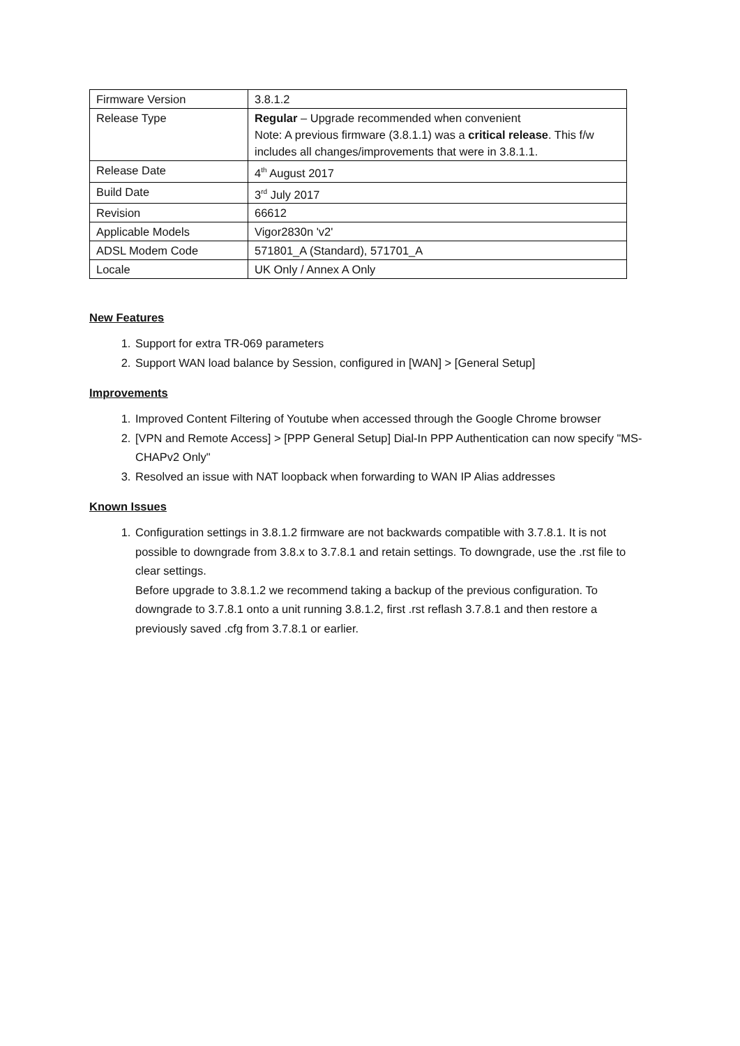| Firmware Version | 3.8.1.2 |
| Release Type | Regular – Upgrade recommended when convenient Note: A previous firmware (3.8.1.1) was a critical release . This f/w includes all changes/improvements that were in 3.8.1.1. |
| Release Date | 4<sup>th</sup> August 2017 |
| Build Date | 3<sup>rd</sup> July 2017 |
| Revision | 66612 |
| Applicable Models | Vigor2830n 'v2' |
| ADSL Modem Code | 571801_A (Standard), 571701_A |
| Locale | UK Only / Annex A Only |
New Features
1. Support for extra TR-069 parameters
2. Support WAN load balance by Session, configured in [WAN] > [General Setup]
Improvements
1. Improved Content Filtering of Youtube when accessed through the Google Chrome browser
2. [VPN and Remote Access] > [PPP General Setup] Dial-In PPP Authentication can now specify "MS-CHAPv2 Only"
3. Resolved an issue with NAT loopback when forwarding to WAN IP Alias addresses
Known Issues
1. Configuration settings in 3.8.1.2 firmware are not backwards compatible with 3.7.8.1. It is not possible to downgrade from 3.8.x to 3.7.8.1 and retain settings. To downgrade, use the .rst file to clear settings.
Before upgrade to 3.8.1.2 we recommend taking a backup of the previous configuration. To downgrade to 3.7.8.1 onto a unit running 3.8.1.2, first .rst reflash 3.7.8.1 and then restore a previously saved .cfg from 3.7.8.1 or earlier.